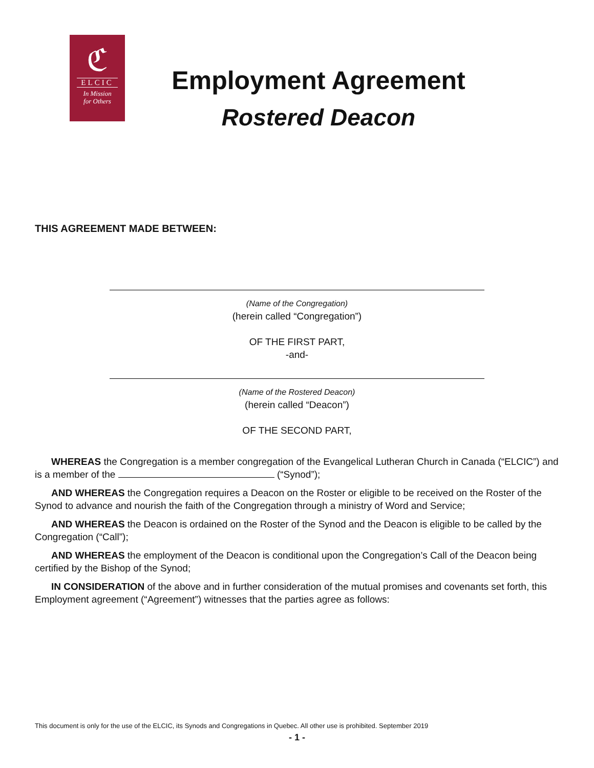ℭ
ELCIC
In Mission
for Others
Employment Agreement
Rostered Deacon
THIS AGREEMENT MADE BETWEEN:
(Name of the Congregation)
(herein called “Congregation”)
OF THE FIRST PART,
-and-
(Name of the Rostered Deacon)
(herein called “Deacon”)
OF THE SECOND PART,
WHEREAS the Congregation is a member congregation of the Evangelical Lutheran Church in Canada (“ELCIC”) and is a member of the (“Synod”);
AND WHEREAS the Congregation requires a Deacon on the Roster or eligible to be received on the Roster of the Synod to advance and nourish the faith of the Congregation through a ministry of Word and Service;
AND WHEREAS the Deacon is ordained on the Roster of the Synod and the Deacon is eligible to be called by the Congregation (“Call”);
AND WHEREAS the employment of the Deacon is conditional upon the Congregation’s Call of the Deacon being certified by the Bishop of the Synod;
IN CONSIDERATION of the above and in further consideration of the mutual promises and covenants set forth, this Employment agreement (“Agreement”) witnesses that the parties agree as follows:
This document is only for the use of the ELCIC, its Synods and Congregations in Quebec. All other use is prohibited. September 2019
- 1 -